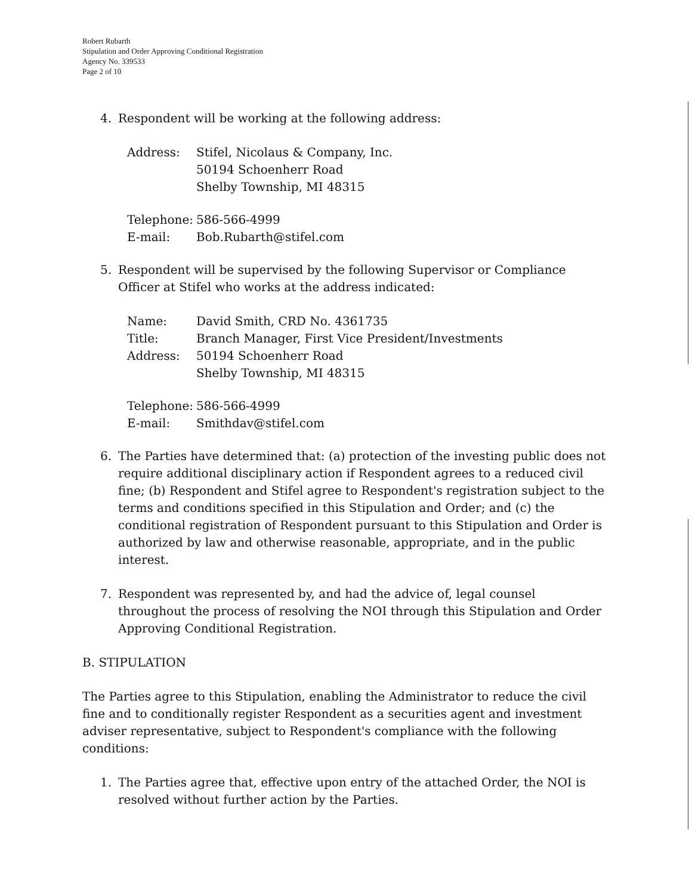Robert Rubarth
Stipulation and Order Approving Conditional Registration
Agency No. 339533
Page 2 of 10
4. Respondent will be working at the following address:
| Address: | Stifel, Nicolaus & Company, Inc. 50194 Schoenherr Road Shelby Township, MI 48315 |
| Telephone: | 586-566-4999 |
| E-mail: | Bob.Rubarth@stifel.com |
5. Respondent will be supervised by the following Supervisor or Compliance Officer at Stifel who works at the address indicated:
| Name: | David Smith, CRD No. 4361735 |
| Title: | Branch Manager, First Vice President/Investments |
| Address: | 50194 Schoenherr Road Shelby Township, MI 48315 |
| Telephone: | 586-566-4999 |
| E-mail: | Smithdav@stifel.com |
6. The Parties have determined that: (a) protection of the investing public does not require additional disciplinary action if Respondent agrees to a reduced civil fine; (b) Respondent and Stifel agree to Respondent's registration subject to the terms and conditions specified in this Stipulation and Order; and (c) the conditional registration of Respondent pursuant to this Stipulation and Order is authorized by law and otherwise reasonable, appropriate, and in the public interest.
7. Respondent was represented by, and had the advice of, legal counsel throughout the process of resolving the NOI through this Stipulation and Order Approving Conditional Registration.
B. STIPULATION
The Parties agree to this Stipulation, enabling the Administrator to reduce the civil fine and to conditionally register Respondent as a securities agent and investment adviser representative, subject to Respondent's compliance with the following conditions:
1. The Parties agree that, effective upon entry of the attached Order, the NOI is resolved without further action by the Parties.